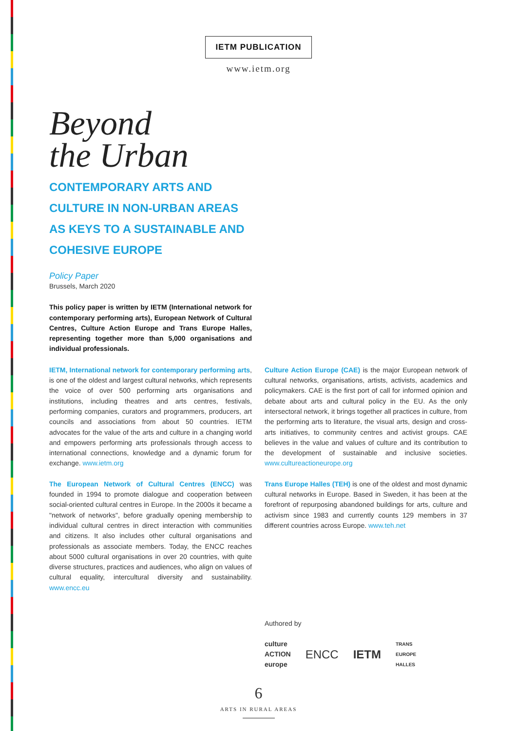IETM PUBLICATION
www.ietm.org
Beyond
the Urban
CONTEMPORARY ARTS AND CULTURE IN NON-URBAN AREAS AS KEYS TO A SUSTAINABLE AND COHESIVE EUROPE
Policy Paper
Brussels, March 2020
This policy paper is written by IETM (International network for contemporary performing arts), European Network of Cultural Centres, Culture Action Europe and Trans Europe Halles, representing together more than 5,000 organisations and individual professionals.
IETM, International network for contemporary performing arts, is one of the oldest and largest cultural networks, which represents the voice of over 500 performing arts organisations and institutions, including theatres and arts centres, festivals, performing companies, curators and programmers, producers, art councils and associations from about 50 countries. IETM advocates for the value of the arts and culture in a changing world and empowers performing arts professionals through access to international connections, knowledge and a dynamic forum for exchange. www.ietm.org
The European Network of Cultural Centres (ENCC) was founded in 1994 to promote dialogue and cooperation between social-oriented cultural centres in Europe. In the 2000s it became a "network of networks", before gradually opening membership to individual cultural centres in direct interaction with communities and citizens. It also includes other cultural organisations and professionals as associate members. Today, the ENCC reaches about 5000 cultural organisations in over 20 countries, with quite diverse structures, practices and audiences, who align on values of cultural equality, intercultural diversity and sustainability. www.encc.eu
Culture Action Europe (CAE) is the major European network of cultural networks, organisations, artists, activists, academics and policymakers. CAE is the first port of call for informed opinion and debate about arts and cultural policy in the EU. As the only intersectoral network, it brings together all practices in culture, from the performing arts to literature, the visual arts, design and cross-arts initiatives, to community centres and activist groups. CAE believes in the value and values of culture and its contribution to the development of sustainable and inclusive societies. www.cultureactioneurope.org
Trans Europe Halles (TEH) is one of the oldest and most dynamic cultural networks in Europe. Based in Sweden, it has been at the forefront of repurposing abandoned buildings for arts, culture and activism since 1983 and currently counts 129 members in 37 different countries across Europe. www.teh.net
Authored by
culture
ACTION
europe ENCC IETM TRANS
EUROPE
HALLES
6
ARTS IN RURAL AREAS